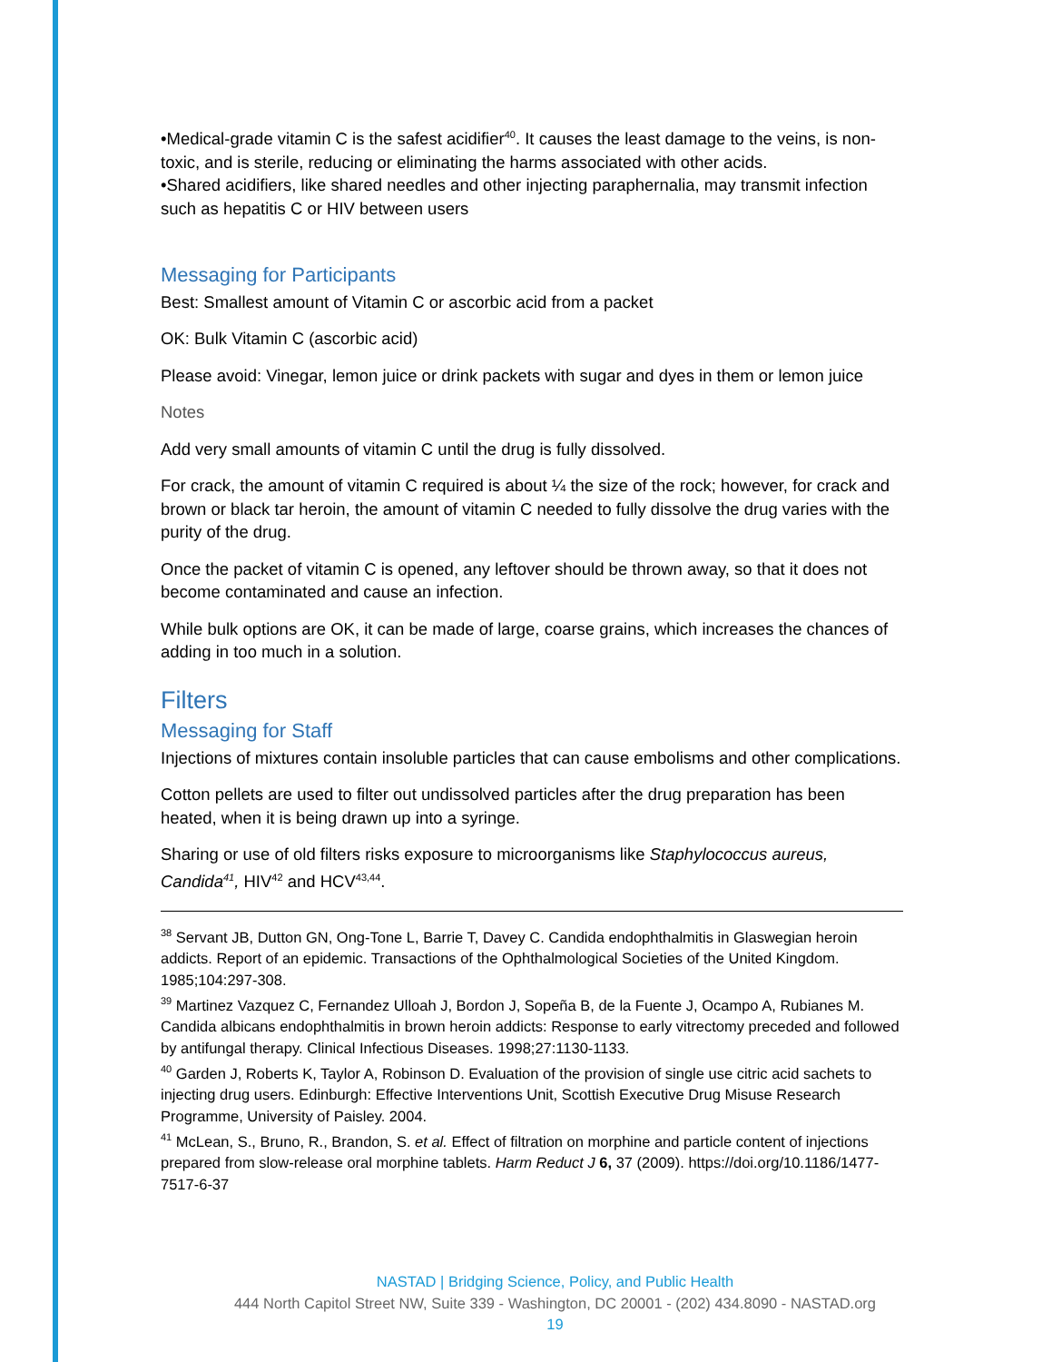•Medical-grade vitamin C is the safest acidifier<sup>40</sup>. It causes the least damage to the veins, is non-toxic, and is sterile, reducing or eliminating the harms associated with other acids.
•Shared acidifiers, like shared needles and other injecting paraphernalia, may transmit infection such as hepatitis C or HIV between users
Messaging for Participants
Best: Smallest amount of Vitamin C or ascorbic acid from a packet
OK: Bulk Vitamin C (ascorbic acid)
Please avoid: Vinegar, lemon juice or drink packets with sugar and dyes in them or lemon juice
Notes
Add very small amounts of vitamin C until the drug is fully dissolved.
For crack, the amount of vitamin C required is about ¼ the size of the rock; however, for crack and brown or black tar heroin, the amount of vitamin C needed to fully dissolve the drug varies with the purity of the drug.
Once the packet of vitamin C is opened, any leftover should be thrown away, so that it does not become contaminated and cause an infection.
While bulk options are OK, it can be made of large, coarse grains, which increases the chances of adding in too much in a solution.
Filters
Messaging for Staff
Injections of mixtures contain insoluble particles that can cause embolisms and other complications.
Cotton pellets are used to filter out undissolved particles after the drug preparation has been heated, when it is being drawn up into a syringe.
Sharing or use of old filters risks exposure to microorganisms like Staphylococcus aureus, Candida<sup>41</sup>, HIV<sup>42</sup> and HCV<sup>43,44</sup>.
<sup>38</sup> Servant JB, Dutton GN, Ong-Tone L, Barrie T, Davey C. Candida endophthalmitis in Glaswegian heroin addicts. Report of an epidemic. Transactions of the Ophthalmological Societies of the United Kingdom. 1985;104:297-308.
<sup>39</sup> Martinez Vazquez C, Fernandez Ulloah J, Bordon J, Sopeña B, de la Fuente J, Ocampo A, Rubianes M. Candida albicans endophthalmitis in brown heroin addicts: Response to early vitrectomy preceded and followed by antifungal therapy. Clinical Infectious Diseases. 1998;27:1130-1133.
<sup>40</sup> Garden J, Roberts K, Taylor A, Robinson D. Evaluation of the provision of single use citric acid sachets to injecting drug users. Edinburgh: Effective Interventions Unit, Scottish Executive Drug Misuse Research Programme, University of Paisley. 2004.
<sup>41</sup> McLean, S., Bruno, R., Brandon, S. et al. Effect of filtration on morphine and particle content of injections prepared from slow-release oral morphine tablets. Harm Reduct J 6, 37 (2009). https://doi.org/10.1186/1477-7517-6-37
NASTAD | Bridging Science, Policy, and Public Health
444 North Capitol Street NW, Suite 339 - Washington, DC 20001 - (202) 434.8090 - NASTAD.org
19